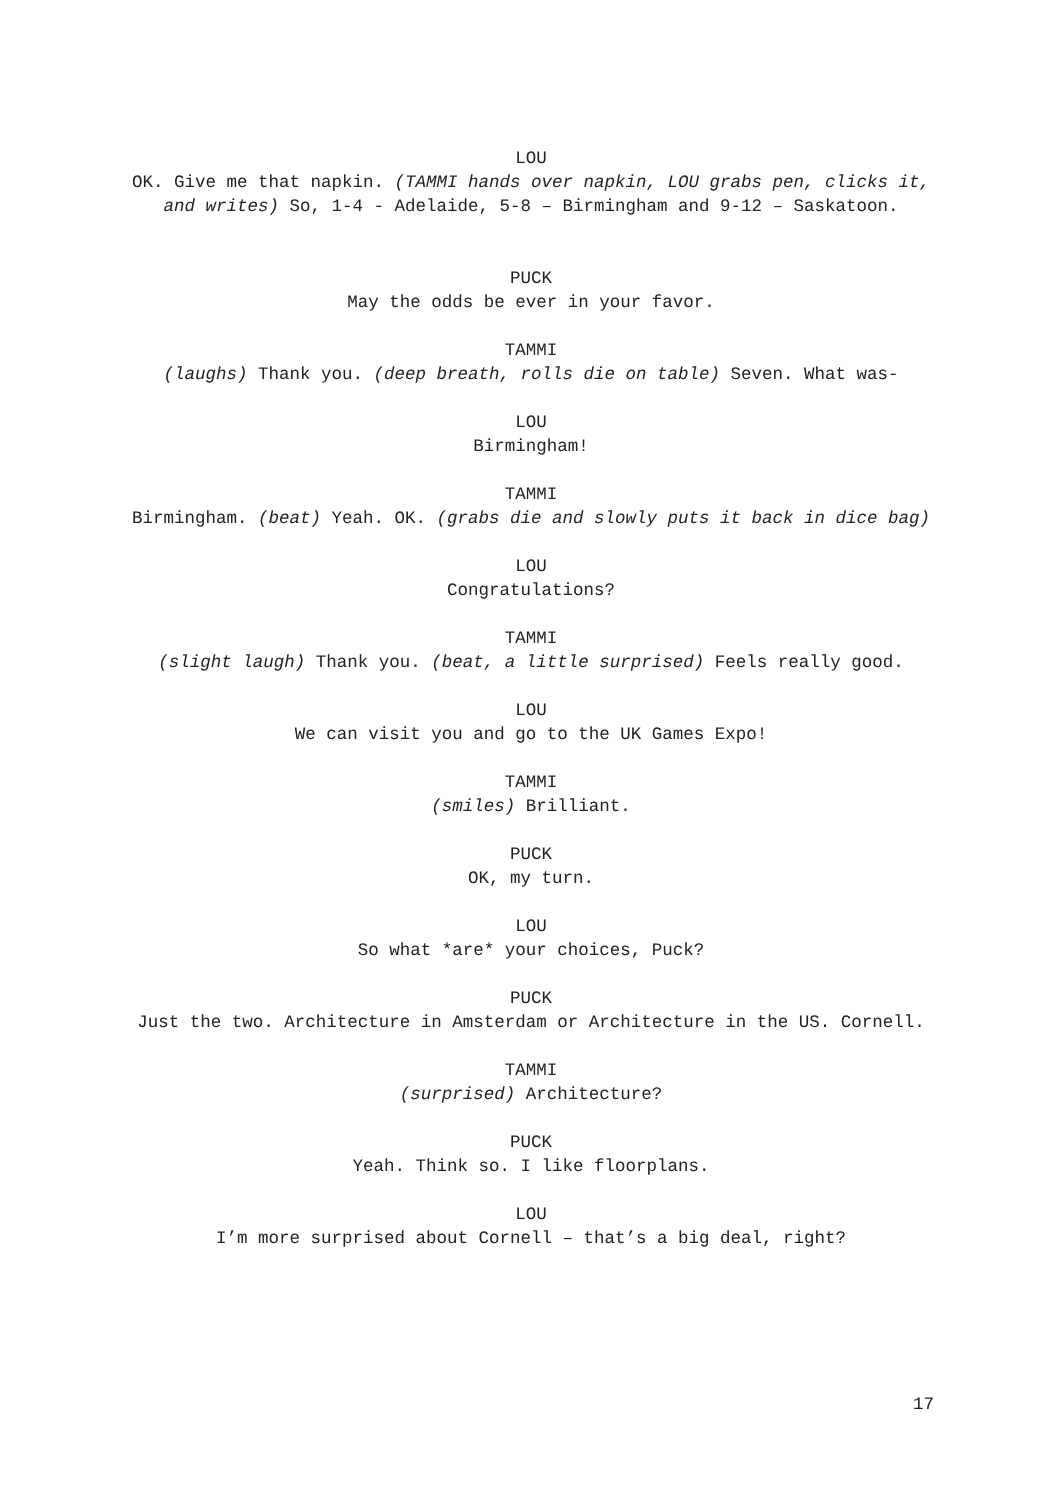LOU
OK. Give me that napkin. (TAMMI hands over napkin, LOU grabs pen, clicks it, and writes) So, 1-4 - Adelaide, 5-8 – Birmingham and 9-12 – Saskatoon.
PUCK
May the odds be ever in your favor.
TAMMI
(laughs) Thank you. (deep breath, rolls die on table) Seven. What was-
LOU
Birmingham!
TAMMI
Birmingham. (beat) Yeah. OK. (grabs die and slowly puts it back in dice bag)
LOU
Congratulations?
TAMMI
(slight laugh) Thank you. (beat, a little surprised) Feels really good.
LOU
We can visit you and go to the UK Games Expo!
TAMMI
(smiles) Brilliant.
PUCK
OK, my turn.
LOU
So what *are* your choices, Puck?
PUCK
Just the two. Architecture in Amsterdam or Architecture in the US. Cornell.
TAMMI
(surprised) Architecture?
PUCK
Yeah. Think so. I like floorplans.
LOU
I’m more surprised about Cornell – that’s a big deal, right?
17